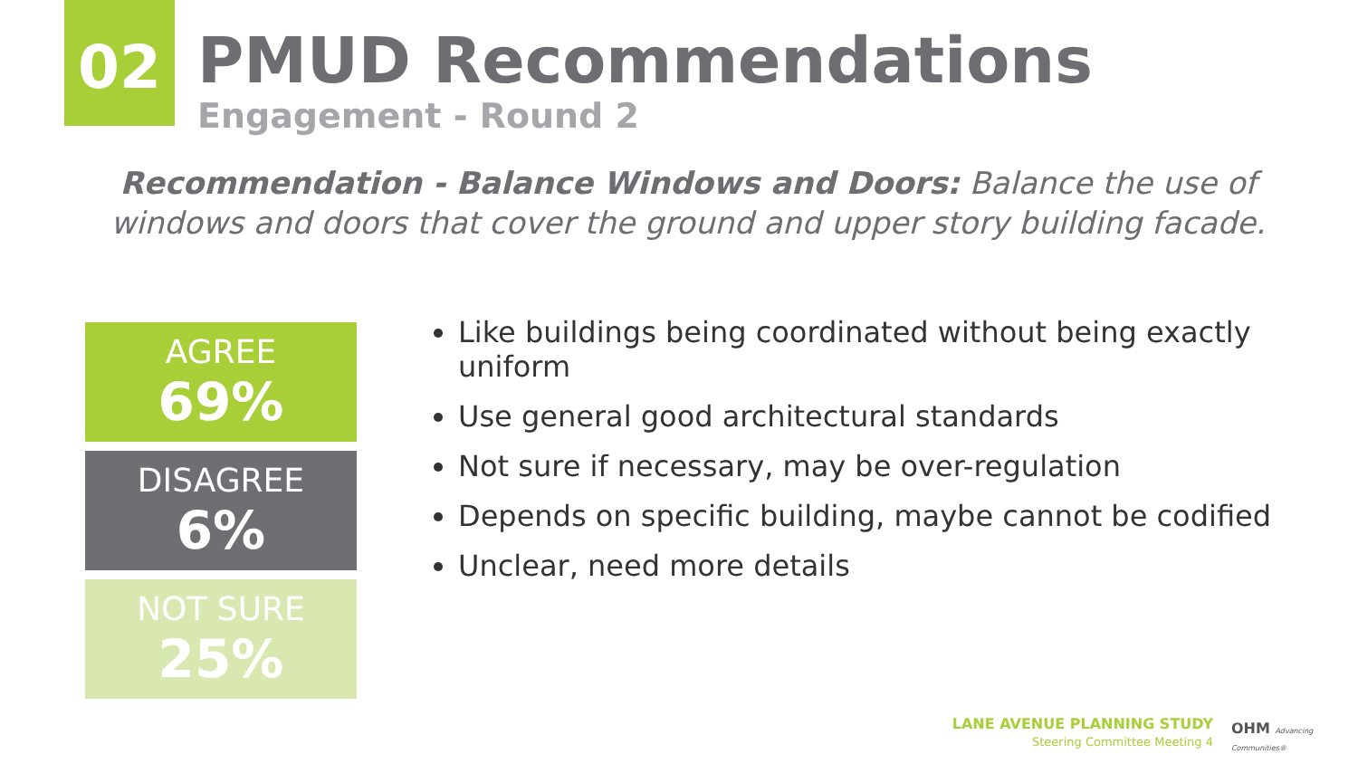02
PMUD Recommendations
Engagement - Round 2
Recommendation - Balance Windows and Doors: Balance the use of windows and doors that cover the ground and upper story building facade.
AGREE
69%
DISAGREE
6%
NOT SURE
25%
Like buildings being coordinated without being exactly uniform
Use general good architectural standards
Not sure if necessary, may be over-regulation
Depends on specific building, maybe cannot be codified
Unclear, need more details
LANE AVENUE PLANNING STUDY
Steering Committee Meeting 4
OHM Advancing Communities®